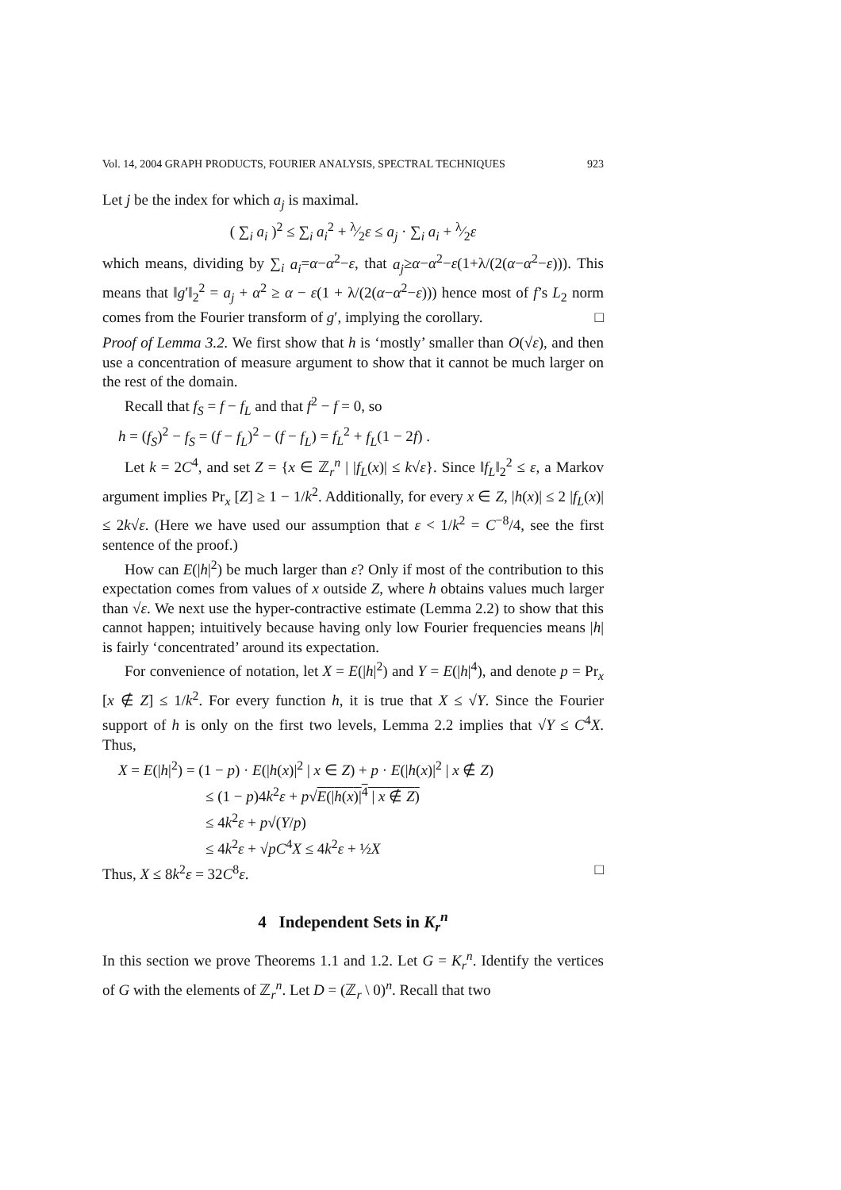Vol. 14, 2004 GRAPH PRODUCTS, FOURIER ANALYSIS, SPECTRAL TECHNIQUES 923
Let j be the index for which a<sub>j</sub> is maximal.
( ∑<sub>i</sub> a<sub>i</sub> )<sup>2</sup> ≤ ∑<sub>i</sub> a<sub>i</sub><sup>2</sup> + λ⁄2ε ≤ a<sub>j</sub> · ∑<sub>i</sub> a<sub>i</sub> + λ⁄2ε
which means, dividing by ∑<sub>i</sub> a<sub>i</sub>=α−α<sup>2</sup>−ε, that a<sub>j</sub>≥α−α<sup>2</sup>−ε(1+λ/(2(α−α<sup>2</sup>−ε))). This means that ‖g′‖<sub>2</sub><sup>2</sup> = a<sub>j</sub> + α<sup>2</sup> ≥ α − ε(1 + λ/(2(α−α<sup>2</sup>−ε))) hence most of f’s L<sub>2</sub> norm comes from the Fourier transform of g′, implying the corollary. □
Proof of Lemma 3.2. We first show that h is ‘mostly’ smaller than O(√ε), and then use a concentration of measure argument to show that it cannot be much larger on the rest of the domain.
Recall that f<sub>S</sub> = f − f<sub>L</sub> and that f<sup>2</sup> − f = 0, so
h = (f<sub>S</sub>)<sup>2</sup> − f<sub>S</sub> = (f − f<sub>L</sub>)<sup>2</sup> − (f − f<sub>L</sub>) = f<sub>L</sub><sup>2</sup> + f<sub>L</sub>(1 − 2f) .
Let k = 2C<sup>4</sup>, and set Z = {x ∈ ℤ<sub>r</sub><sup>n</sup> | |f<sub>L</sub>(x)| ≤ k√ε}. Since ‖f<sub>L</sub>‖<sub>2</sub><sup>2</sup> ≤ ε, a Markov argument implies Pr<sub>x</sub> [Z] ≥ 1 − 1/k<sup>2</sup>. Additionally, for every x ∈ Z, |h(x)| ≤ 2 |f<sub>L</sub>(x)| ≤ 2k√ε. (Here we have used our assumption that ε < 1/k<sup>2</sup> = C<sup>−8</sup>/4, see the first sentence of the proof.)
How can E(|h|<sup>2</sup>) be much larger than ε? Only if most of the contribution to this expectation comes from values of x outside Z, where h obtains values much larger than √ε. We next use the hyper-contractive estimate (Lemma 2.2) to show that this cannot happen; intuitively because having only low Fourier frequencies means |h| is fairly ‘concentrated’ around its expectation.
For convenience of notation, let X = E(|h|<sup>2</sup>) and Y = E(|h|<sup>4</sup>), and denote p = Pr<sub>x</sub> [x ∉ Z] ≤ 1/k<sup>2</sup>. For every function h, it is true that X ≤ √Y. Since the Fourier support of h is only on the first two levels, Lemma 2.2 implies that √Y ≤ C<sup>4</sup>X. Thus,
X = E(|h|<sup>2</sup>) = (1 − p) · E(|h(x)|<sup>2</sup> | x ∈ Z) + p · E(|h(x)|<sup>2</sup> | x ∉ Z)
≤ (1 − p)4k<sup>2</sup>ε + p√E(|h(x)|<sup>4</sup> | x ∉ Z)
≤ 4k<sup>2</sup>ε + p√(Y/p)
≤ 4k<sup>2</sup>ε + √pC<sup>4</sup>X ≤ 4k<sup>2</sup>ε + ½X
Thus, X ≤ 8k<sup>2</sup>ε = 32C<sup>8</sup>ε. □
4 Independent Sets in K<sub>r</sub><sup>n</sup>
In this section we prove Theorems 1.1 and 1.2. Let G = K<sub>r</sub><sup>n</sup>. Identify the vertices of G with the elements of ℤ<sub>r</sub><sup>n</sup>. Let D = (ℤ<sub>r</sub> \ 0)<sup>n</sup>. Recall that two